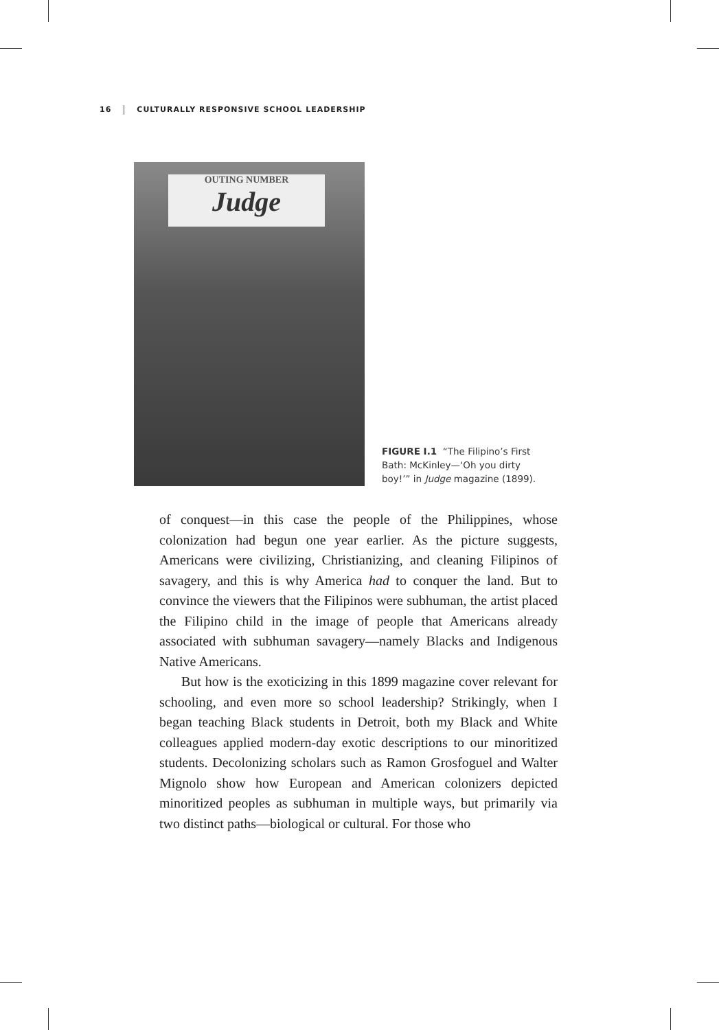16 CULTURALLY RESPONSIVE SCHOOL LEADERSHIP
OUTING NUMBER
Judge
FIGURE I.1 “The Filipino’s First Bath: McKinley—‘Oh you dirty boy!’” in Judge magazine (1899).
of conquest—in this case the people of the Philippines, whose colonization had begun one year earlier. As the picture suggests, Americans were civilizing, Christianizing, and cleaning Filipinos of savagery, and this is why America had to conquer the land. But to convince the viewers that the Filipinos were subhuman, the artist placed the Filipino child in the image of people that Americans already associated with subhuman savagery—namely Blacks and Indigenous Native Americans.
But how is the exoticizing in this 1899 magazine cover relevant for schooling, and even more so school leadership? Strikingly, when I began teaching Black students in Detroit, both my Black and White colleagues applied modern-day exotic descriptions to our minoritized students. Decolonizing scholars such as Ramon Grosfoguel and Walter Mignolo show how European and American colonizers depicted minoritized peoples as subhuman in multiple ways, but primarily via two distinct paths—biological or cultural. For those who